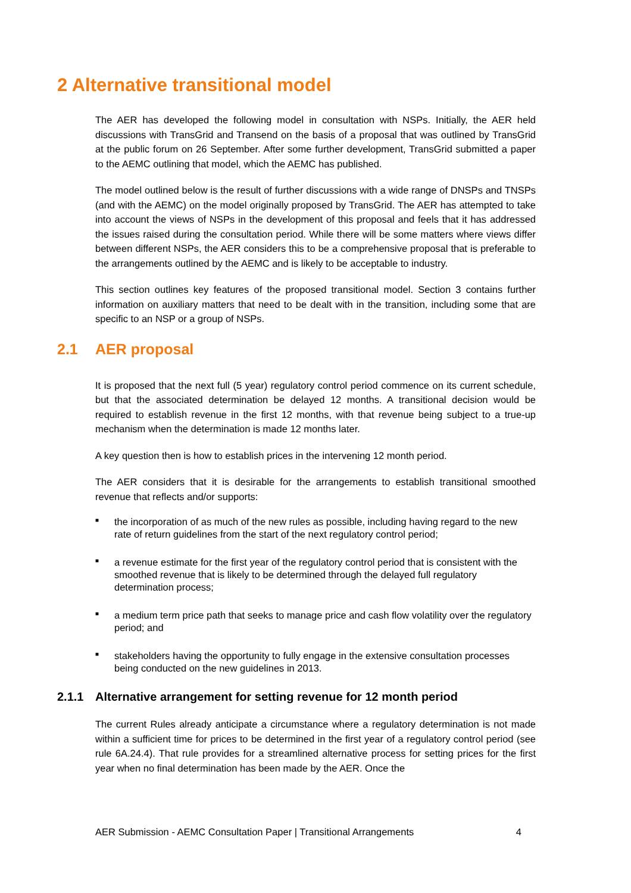2 Alternative transitional model
The AER has developed the following model in consultation with NSPs. Initially, the AER held discussions with TransGrid and Transend on the basis of a proposal that was outlined by TransGrid at the public forum on 26 September. After some further development, TransGrid submitted a paper to the AEMC outlining that model, which the AEMC has published.
The model outlined below is the result of further discussions with a wide range of DNSPs and TNSPs (and with the AEMC) on the model originally proposed by TransGrid. The AER has attempted to take into account the views of NSPs in the development of this proposal and feels that it has addressed the issues raised during the consultation period. While there will be some matters where views differ between different NSPs, the AER considers this to be a comprehensive proposal that is preferable to the arrangements outlined by the AEMC and is likely to be acceptable to industry.
This section outlines key features of the proposed transitional model. Section 3 contains further information on auxiliary matters that need to be dealt with in the transition, including some that are specific to an NSP or a group of NSPs.
2.1 AER proposal
It is proposed that the next full (5 year) regulatory control period commence on its current schedule, but that the associated determination be delayed 12 months. A transitional decision would be required to establish revenue in the first 12 months, with that revenue being subject to a true-up mechanism when the determination is made 12 months later.
A key question then is how to establish prices in the intervening 12 month period.
The AER considers that it is desirable for the arrangements to establish transitional smoothed revenue that reflects and/or supports:
■ the incorporation of as much of the new rules as possible, including having regard to the new rate of return guidelines from the start of the next regulatory control period;
■ a revenue estimate for the first year of the regulatory control period that is consistent with the smoothed revenue that is likely to be determined through the delayed full regulatory determination process;
■ a medium term price path that seeks to manage price and cash flow volatility over the regulatory period; and
■ stakeholders having the opportunity to fully engage in the extensive consultation processes being conducted on the new guidelines in 2013.
2.1.1 Alternative arrangement for setting revenue for 12 month period
The current Rules already anticipate a circumstance where a regulatory determination is not made within a sufficient time for prices to be determined in the first year of a regulatory control period (see rule 6A.24.4). That rule provides for a streamlined alternative process for setting prices for the first year when no final determination has been made by the AER. Once the
AER Submission - AEMC Consultation Paper | Transitional Arrangements 4